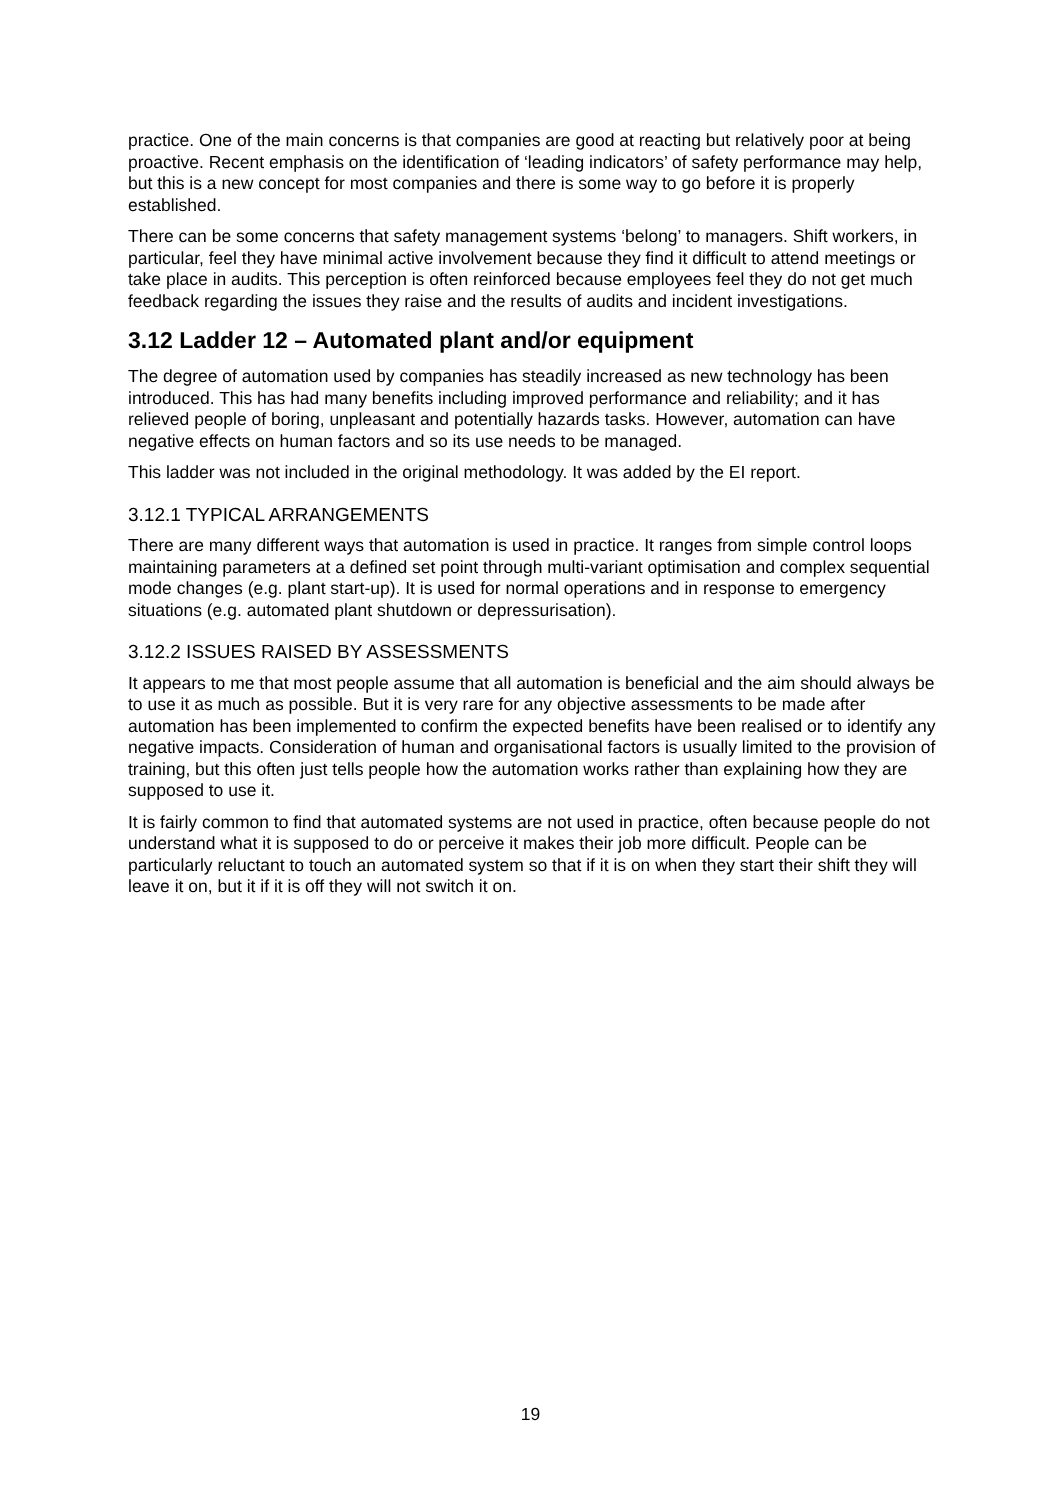practice. One of the main concerns is that companies are good at reacting but relatively poor at being proactive. Recent emphasis on the identification of ‘leading indicators’ of safety performance may help, but this is a new concept for most companies and there is some way to go before it is properly established.
There can be some concerns that safety management systems ‘belong’ to managers. Shift workers, in particular, feel they have minimal active involvement because they find it difficult to attend meetings or take place in audits. This perception is often reinforced because employees feel they do not get much feedback regarding the issues they raise and the results of audits and incident investigations.
3.12 Ladder 12 – Automated plant and/or equipment
The degree of automation used by companies has steadily increased as new technology has been introduced. This has had many benefits including improved performance and reliability; and it has relieved people of boring, unpleasant and potentially hazards tasks. However, automation can have negative effects on human factors and so its use needs to be managed.
This ladder was not included in the original methodology. It was added by the EI report.
3.12.1 TYPICAL ARRANGEMENTS
There are many different ways that automation is used in practice. It ranges from simple control loops maintaining parameters at a defined set point through multi-variant optimisation and complex sequential mode changes (e.g. plant start-up). It is used for normal operations and in response to emergency situations (e.g. automated plant shutdown or depressurisation).
3.12.2 ISSUES RAISED BY ASSESSMENTS
It appears to me that most people assume that all automation is beneficial and the aim should always be to use it as much as possible. But it is very rare for any objective assessments to be made after automation has been implemented to confirm the expected benefits have been realised or to identify any negative impacts. Consideration of human and organisational factors is usually limited to the provision of training, but this often just tells people how the automation works rather than explaining how they are supposed to use it.
It is fairly common to find that automated systems are not used in practice, often because people do not understand what it is supposed to do or perceive it makes their job more difficult. People can be particularly reluctant to touch an automated system so that if it is on when they start their shift they will leave it on, but it if it is off they will not switch it on.
19